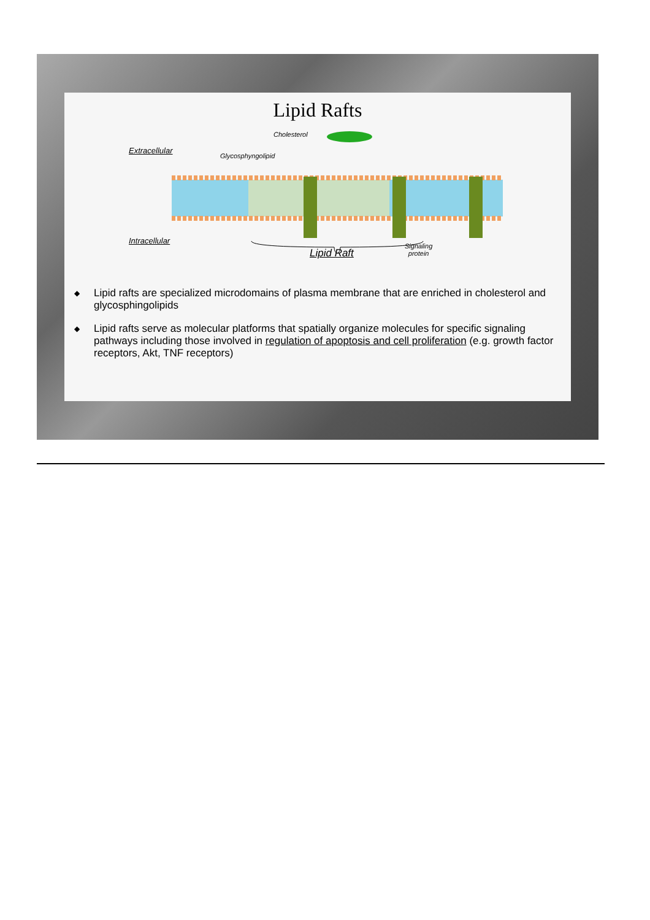Lipid Rafts
Extracellular
Cholesterol
Glycosphyngolipid
Intracellular
Lipid Raft
Signaling
protein
◆ Lipid rafts are specialized microdomains of plasma membrane that are enriched in cholesterol and glycosphingolipids
◆ Lipid rafts serve as molecular platforms that spatially organize molecules for specific signaling pathways including those involved in regulation of apoptosis and cell proliferation (e.g. growth factor receptors, Akt, TNF receptors)